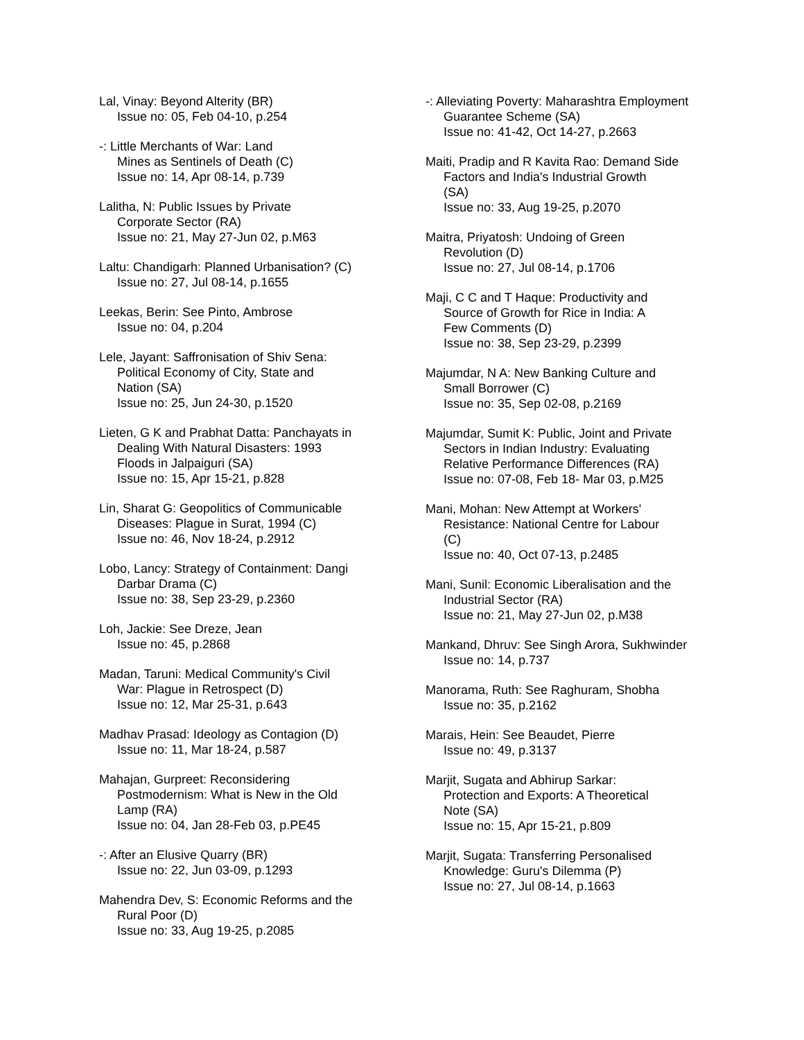Lal, Vinay: Beyond Alterity (BR)
Issue no: 05, Feb 04-10, p.254
-: Little Merchants of War: Land
Mines as Sentinels of Death (C)
Issue no: 14, Apr 08-14, p.739
Lalitha, N: Public Issues by Private
Corporate Sector (RA)
Issue no: 21, May 27-Jun 02, p.M63
Laltu: Chandigarh: Planned Urbanisation? (C)
Issue no: 27, Jul 08-14, p.1655
Leekas, Berin: See Pinto, Ambrose
Issue no: 04, p.204
Lele, Jayant: Saffronisation of Shiv Sena:
Political Economy of City, State and
Nation (SA)
Issue no: 25, Jun 24-30, p.1520
Lieten, G K and Prabhat Datta: Panchayats in
Dealing With Natural Disasters: 1993
Floods in Jalpaiguri (SA)
Issue no: 15, Apr 15-21, p.828
Lin, Sharat G: Geopolitics of Communicable
Diseases: Plague in Surat, 1994 (C)
Issue no: 46, Nov 18-24, p.2912
Lobo, Lancy: Strategy of Containment: Dangi
Darbar Drama (C)
Issue no: 38, Sep 23-29, p.2360
Loh, Jackie: See Dreze, Jean
Issue no: 45, p.2868
Madan, Taruni: Medical Community's Civil
War: Plague in Retrospect (D)
Issue no: 12, Mar 25-31, p.643
Madhav Prasad: Ideology as Contagion (D)
Issue no: 11, Mar 18-24, p.587
Mahajan, Gurpreet: Reconsidering
Postmodernism: What is New in the Old
Lamp (RA)
Issue no: 04, Jan 28-Feb 03, p.PE45
-: After an Elusive Quarry (BR)
Issue no: 22, Jun 03-09, p.1293
Mahendra Dev, S: Economic Reforms and the
Rural Poor (D)
Issue no: 33, Aug 19-25, p.2085
-: Alleviating Poverty: Maharashtra Employment
Guarantee Scheme (SA)
Issue no: 41-42, Oct 14-27, p.2663
Maiti, Pradip and R Kavita Rao: Demand Side
Factors and India's Industrial Growth
(SA)
Issue no: 33, Aug 19-25, p.2070
Maitra, Priyatosh: Undoing of Green
Revolution (D)
Issue no: 27, Jul 08-14, p.1706
Maji, C C and T Haque: Productivity and
Source of Growth for Rice in India: A
Few Comments (D)
Issue no: 38, Sep 23-29, p.2399
Majumdar, N A: New Banking Culture and
Small Borrower (C)
Issue no: 35, Sep 02-08, p.2169
Majumdar, Sumit K: Public, Joint and Private
Sectors in Indian Industry: Evaluating
Relative Performance Differences (RA)
Issue no: 07-08, Feb 18- Mar 03, p.M25
Mani, Mohan: New Attempt at Workers'
Resistance: National Centre for Labour
(C)
Issue no: 40, Oct 07-13, p.2485
Mani, Sunil: Economic Liberalisation and the
Industrial Sector (RA)
Issue no: 21, May 27-Jun 02, p.M38
Mankand, Dhruv: See Singh Arora, Sukhwinder
Issue no: 14, p.737
Manorama, Ruth: See Raghuram, Shobha
Issue no: 35, p.2162
Marais, Hein: See Beaudet, Pierre
Issue no: 49, p.3137
Marjit, Sugata and Abhirup Sarkar:
Protection and Exports: A Theoretical
Note (SA)
Issue no: 15, Apr 15-21, p.809
Marjit, Sugata: Transferring Personalised
Knowledge: Guru's Dilemma (P)
Issue no: 27, Jul 08-14, p.1663